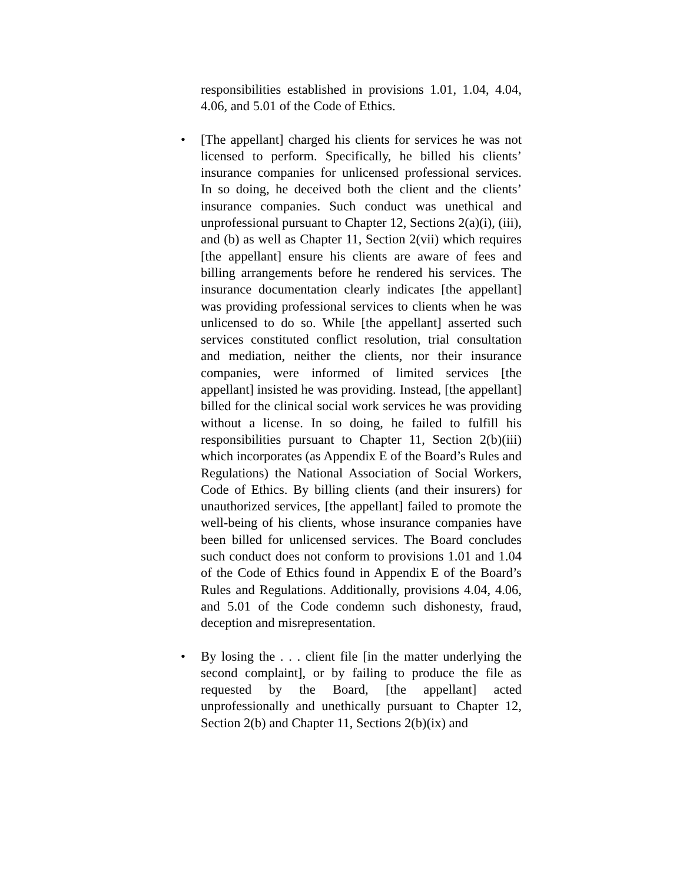responsibilities established in provisions 1.01, 1.04, 4.04, 4.06, and 5.01 of the Code of Ethics.
• [The appellant] charged his clients for services he was not licensed to perform. Specifically, he billed his clients’ insurance companies for unlicensed professional services. In so doing, he deceived both the client and the clients’ insurance companies. Such conduct was unethical and unprofessional pursuant to Chapter 12, Sections 2(a)(i), (iii), and (b) as well as Chapter 11, Section 2(vii) which requires [the appellant] ensure his clients are aware of fees and billing arrangements before he rendered his services. The insurance documentation clearly indicates [the appellant] was providing professional services to clients when he was unlicensed to do so. While [the appellant] asserted such services constituted conflict resolution, trial consultation and mediation, neither the clients, nor their insurance companies, were informed of limited services [the appellant] insisted he was providing. Instead, [the appellant] billed for the clinical social work services he was providing without a license. In so doing, he failed to fulfill his responsibilities pursuant to Chapter 11, Section 2(b)(iii) which incorporates (as Appendix E of the Board’s Rules and Regulations) the National Association of Social Workers, Code of Ethics. By billing clients (and their insurers) for unauthorized services, [the appellant] failed to promote the well-being of his clients, whose insurance companies have been billed for unlicensed services. The Board concludes such conduct does not conform to provisions 1.01 and 1.04 of the Code of Ethics found in Appendix E of the Board’s Rules and Regulations. Additionally, provisions 4.04, 4.06, and 5.01 of the Code condemn such dishonesty, fraud, deception and misrepresentation.
• By losing the . . . client file [in the matter underlying the second complaint], or by failing to produce the file as requested by the Board, [the appellant] acted unprofessionally and unethically pursuant to Chapter 12, Section 2(b) and Chapter 11, Sections 2(b)(ix) and